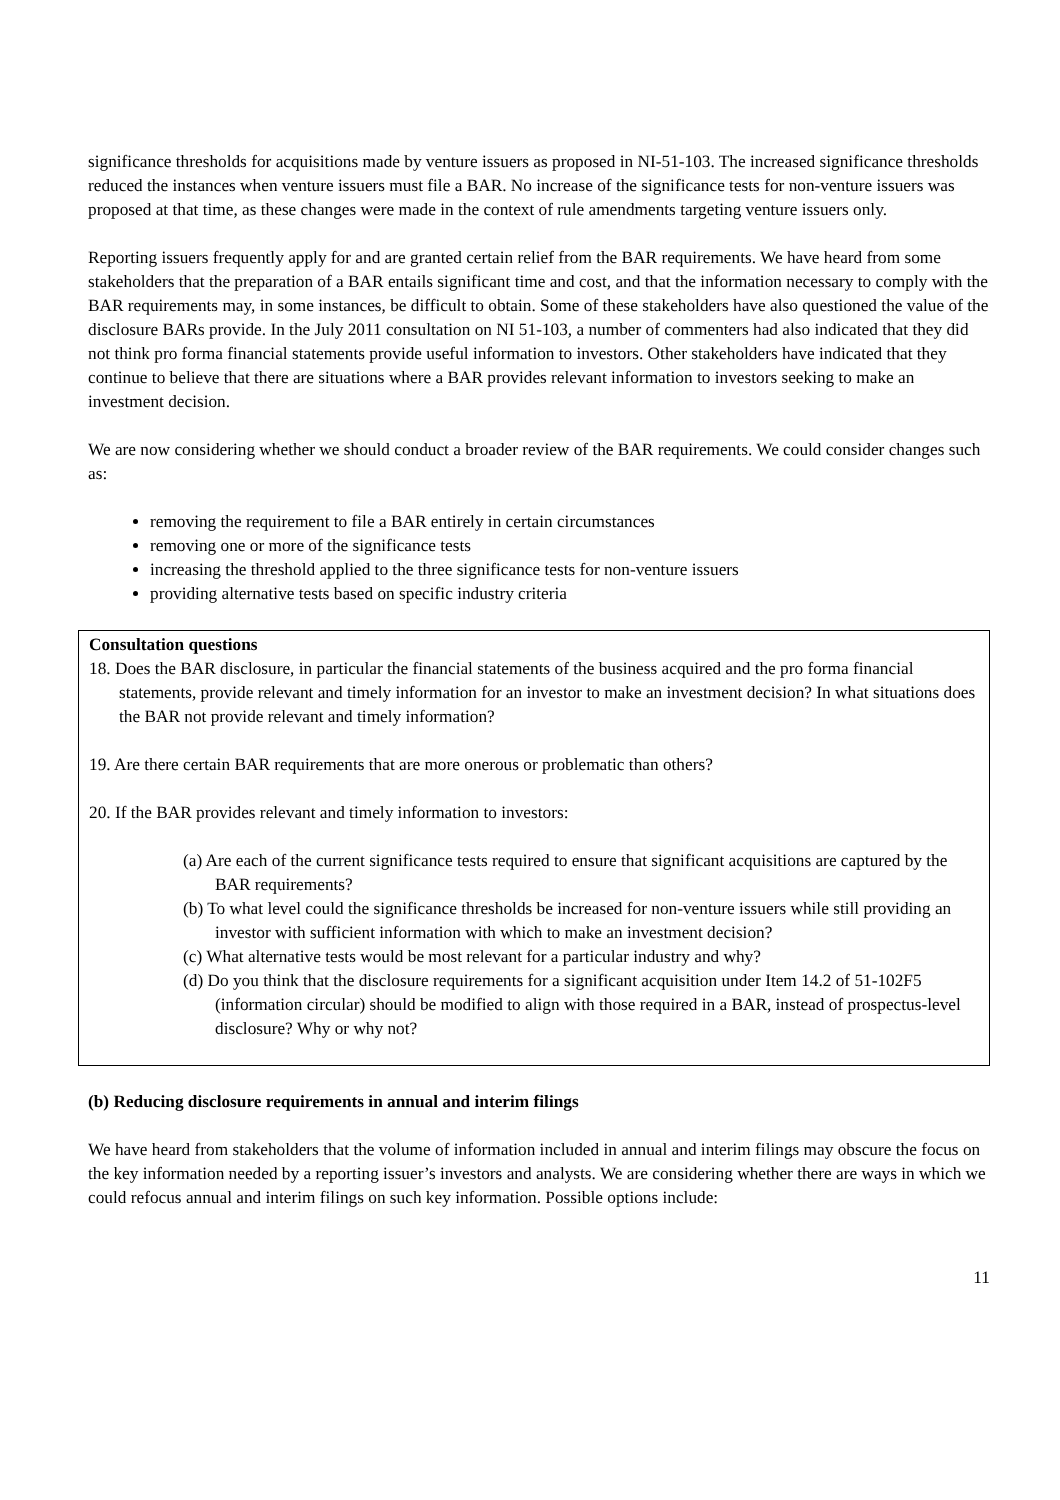significance thresholds for acquisitions made by venture issuers as proposed in NI-51-103. The increased significance thresholds reduced the instances when venture issuers must file a BAR. No increase of the significance tests for non-venture issuers was proposed at that time, as these changes were made in the context of rule amendments targeting venture issuers only.
Reporting issuers frequently apply for and are granted certain relief from the BAR requirements. We have heard from some stakeholders that the preparation of a BAR entails significant time and cost, and that the information necessary to comply with the BAR requirements may, in some instances, be difficult to obtain. Some of these stakeholders have also questioned the value of the disclosure BARs provide. In the July 2011 consultation on NI 51-103, a number of commenters had also indicated that they did not think pro forma financial statements provide useful information to investors. Other stakeholders have indicated that they continue to believe that there are situations where a BAR provides relevant information to investors seeking to make an investment decision.
We are now considering whether we should conduct a broader review of the BAR requirements. We could consider changes such as:
removing the requirement to file a BAR entirely in certain circumstances
removing one or more of the significance tests
increasing the threshold applied to the three significance tests for non-venture issuers
providing alternative tests based on specific industry criteria
Consultation questions
18. Does the BAR disclosure, in particular the financial statements of the business acquired and the pro forma financial statements, provide relevant and timely information for an investor to make an investment decision? In what situations does the BAR not provide relevant and timely information?
19. Are there certain BAR requirements that are more onerous or problematic than others?
20. If the BAR provides relevant and timely information to investors:
(a) Are each of the current significance tests required to ensure that significant acquisitions are captured by the BAR requirements?
(b) To what level could the significance thresholds be increased for non-venture issuers while still providing an investor with sufficient information with which to make an investment decision?
(c) What alternative tests would be most relevant for a particular industry and why?
(d) Do you think that the disclosure requirements for a significant acquisition under Item 14.2 of 51-102F5 (information circular) should be modified to align with those required in a BAR, instead of prospectus-level disclosure? Why or why not?
(b) Reducing disclosure requirements in annual and interim filings
We have heard from stakeholders that the volume of information included in annual and interim filings may obscure the focus on the key information needed by a reporting issuer’s investors and analysts. We are considering whether there are ways in which we could refocus annual and interim filings on such key information. Possible options include:
11